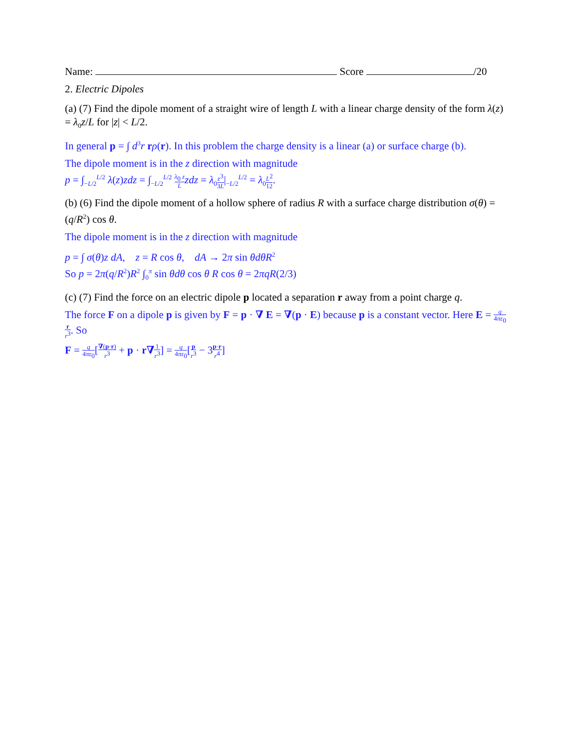Name: Score /20
2. Electric Dipoles
(a) (7) Find the dipole moment of a straight wire of length L with a linear charge density of the form λ(z) = λ<sub>0</sub>z/L for |z| < L/2.
In general p = ∫ d<sup>3</sup>r rρ(r). In this problem the charge density is a linear (a) or surface charge (b).
The dipole moment is in the z direction with magnitude
p = ∫<sub>−L/2</sub><sup>L/2</sup> λ(z)zdz = ∫<sub>−L/2</sub><sup>L/2</sup> λ<sub>0</sub> z L zdz = λ<sub>0</sub>z<sup>3</sup> 3L|<sub>−L/2</sub><sup>L/2</sup> = λ<sub>0</sub>L<sup>2</sup> 12.
(b) (6) Find the dipole moment of a hollow sphere of radius R with a surface charge distribution σ(θ) = (q/R<sup>2</sup>) cos θ.
The dipole moment is in the z direction with magnitude
p = ∫ σ(θ)z dA, z = R cos θ, dA → 2π sin θdθR<sup>2</sup>
So p = 2π(q/R<sup>2</sup>)R<sup>2</sup> ∫<sub>0</sub><sup>π</sup> sin θdθ cos θ R cos θ = 2πqR(2/3)
(c) (7) Find the force on an electric dipole p located a separation r away from a point charge q.
The force F on a dipole p is given by F = p · ∇ E = ∇(p · E) because p is a constant vector. Here E = q 4πε<sub>0</sub> r r<sup>3</sup>. So
F = q 4πε<sub>0</sub>[∇(p·r) r<sup>3</sup> + p · r∇1 r<sup>3</sup>] = q 4πε<sub>0</sub>[p r<sup>3</sup> − 3p·r r<sup>4</sup>]